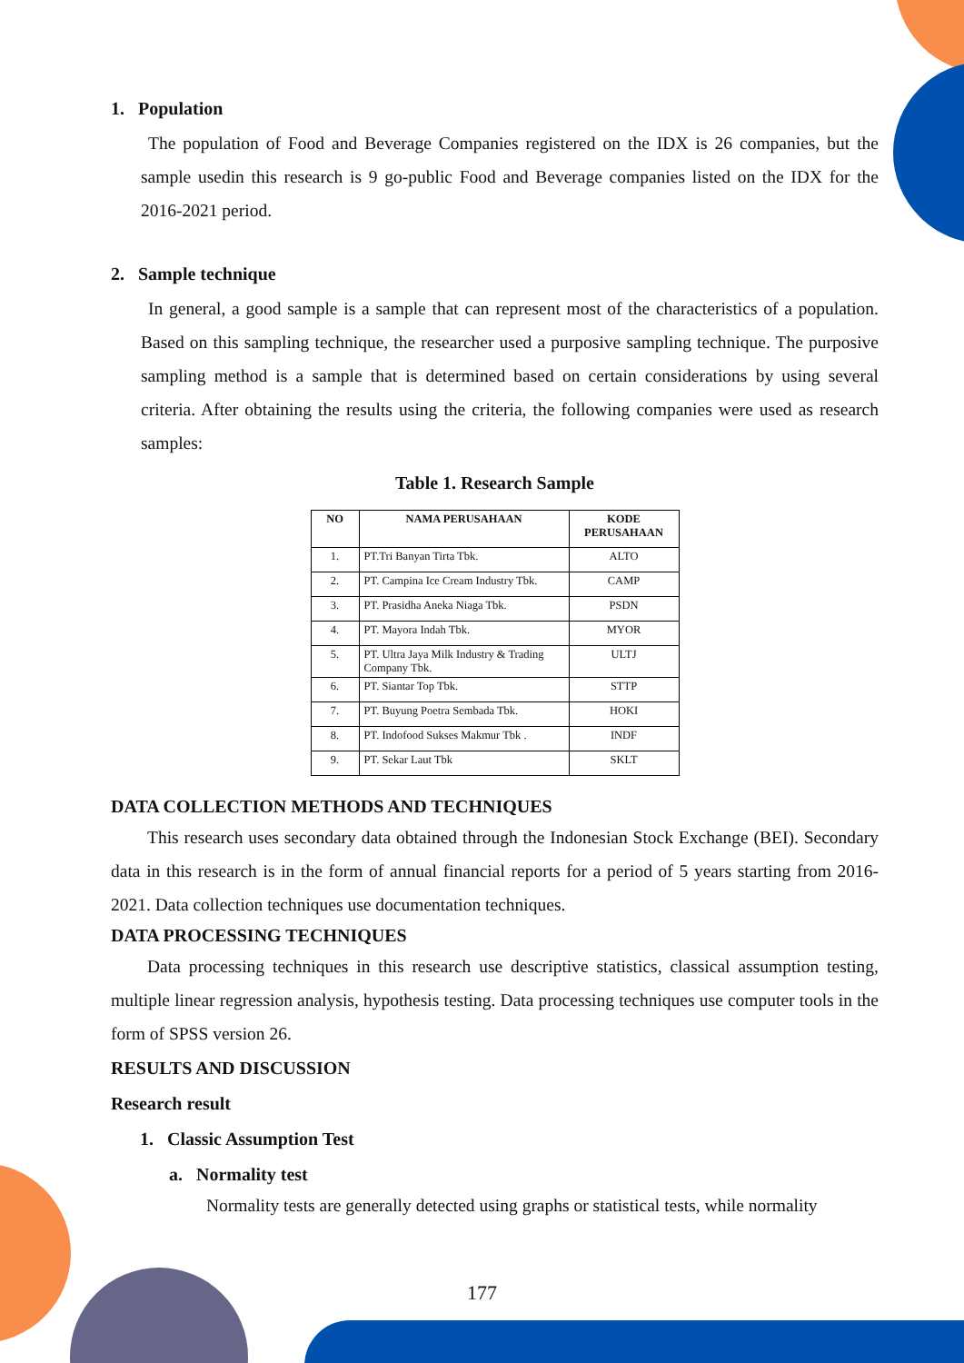1. Population
The population of Food and Beverage Companies registered on the IDX is 26 companies, but the sample usedin this research is 9 go-public Food and Beverage companies listed on the IDX for the 2016-2021 period.
2. Sample technique
In general, a good sample is a sample that can represent most of the characteristics of a population. Based on this sampling technique, the researcher used a purposive sampling technique. The purposive sampling method is a sample that is determined based on certain considerations by using several criteria. After obtaining the results using the criteria, the following companies were used as research samples:
Table 1. Research Sample
| NO | NAMA PERUSAHAAN | KODE PERUSAHAAN |
| --- | --- | --- |
| 1. | PT.Tri Banyan Tirta Tbk. | ALTO |
| 2. | PT. Campina Ice Cream Industry Tbk. | CAMP |
| 3. | PT. Prasidha Aneka Niaga Tbk. | PSDN |
| 4. | PT. Mayora Indah Tbk. | MYOR |
| 5. | PT. Ultra Jaya Milk Industry & Trading Company Tbk. | ULTJ |
| 6. | PT. Siantar Top Tbk. | STTP |
| 7. | PT. Buyung Poetra Sembada Tbk. | HOKI |
| 8. | PT. Indofood Sukses Makmur Tbk . | INDF |
| 9. | PT. Sekar Laut Tbk | SKLT |
DATA COLLECTION METHODS AND TECHNIQUES
This research uses secondary data obtained through the Indonesian Stock Exchange (BEI). Secondary data in this research is in the form of annual financial reports for a period of 5 years starting from 2016-2021. Data collection techniques use documentation techniques.
DATA PROCESSING TECHNIQUES
Data processing techniques in this research use descriptive statistics, classical assumption testing, multiple linear regression analysis, hypothesis testing. Data processing techniques use computer tools in the form of SPSS version 26.
RESULTS AND DISCUSSION
Research result
1. Classic Assumption Test
a. Normality test
Normality tests are generally detected using graphs or statistical tests, while normality
177